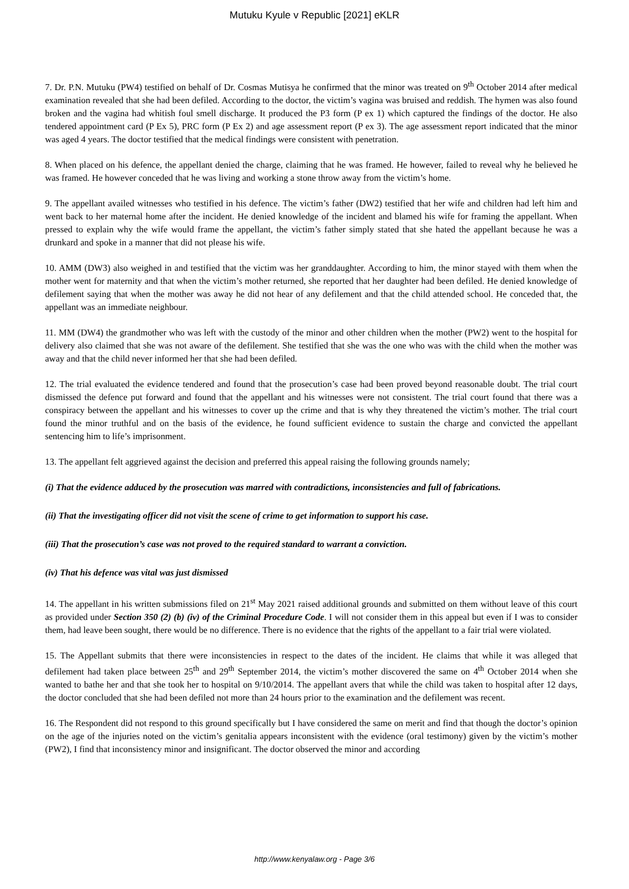Mutuku Kyule v Republic [2021] eKLR
7. Dr. P.N. Mutuku (PW4) testified on behalf of Dr. Cosmas Mutisya he confirmed that the minor was treated on 9<sup>th</sup> October 2014 after medical examination revealed that she had been defiled. According to the doctor, the victim’s vagina was bruised and reddish. The hymen was also found broken and the vagina had whitish foul smell discharge. It produced the P3 form (P ex 1) which captured the findings of the doctor. He also tendered appointment card (P Ex 5), PRC form (P Ex 2) and age assessment report (P ex 3). The age assessment report indicated that the minor was aged 4 years. The doctor testified that the medical findings were consistent with penetration.
8. When placed on his defence, the appellant denied the charge, claiming that he was framed. He however, failed to reveal why he believed he was framed. He however conceded that he was living and working a stone throw away from the victim’s home.
9. The appellant availed witnesses who testified in his defence. The victim’s father (DW2) testified that her wife and children had left him and went back to her maternal home after the incident. He denied knowledge of the incident and blamed his wife for framing the appellant. When pressed to explain why the wife would frame the appellant, the victim’s father simply stated that she hated the appellant because he was a drunkard and spoke in a manner that did not please his wife.
10. AMM (DW3) also weighed in and testified that the victim was her granddaughter. According to him, the minor stayed with them when the mother went for maternity and that when the victim’s mother returned, she reported that her daughter had been defiled. He denied knowledge of defilement saying that when the mother was away he did not hear of any defilement and that the child attended school. He conceded that, the appellant was an immediate neighbour.
11. MM (DW4) the grandmother who was left with the custody of the minor and other children when the mother (PW2) went to the hospital for delivery also claimed that she was not aware of the defilement. She testified that she was the one who was with the child when the mother was away and that the child never informed her that she had been defiled.
12. The trial evaluated the evidence tendered and found that the prosecution’s case had been proved beyond reasonable doubt. The trial court dismissed the defence put forward and found that the appellant and his witnesses were not consistent. The trial court found that there was a conspiracy between the appellant and his witnesses to cover up the crime and that is why they threatened the victim’s mother. The trial court found the minor truthful and on the basis of the evidence, he found sufficient evidence to sustain the charge and convicted the appellant sentencing him to life’s imprisonment.
13. The appellant felt aggrieved against the decision and preferred this appeal raising the following grounds namely;
(i) That the evidence adduced by the prosecution was marred with contradictions, inconsistencies and full of fabrications.
(ii) That the investigating officer did not visit the scene of crime to get information to support his case.
(iii) That the prosecution’s case was not proved to the required standard to warrant a conviction.
(iv) That his defence was vital was just dismissed
14. The appellant in his written submissions filed on 21<sup>st</sup> May 2021 raised additional grounds and submitted on them without leave of this court as provided under Section 350 (2) (b) (iv) of the Criminal Procedure Code. I will not consider them in this appeal but even if I was to consider them, had leave been sought, there would be no difference. There is no evidence that the rights of the appellant to a fair trial were violated.
15. The Appellant submits that there were inconsistencies in respect to the dates of the incident. He claims that while it was alleged that defilement had taken place between 25<sup>th</sup> and 29<sup>th</sup> September 2014, the victim’s mother discovered the same on 4<sup>th</sup> October 2014 when she wanted to bathe her and that she took her to hospital on 9/10/2014. The appellant avers that while the child was taken to hospital after 12 days, the doctor concluded that she had been defiled not more than 24 hours prior to the examination and the defilement was recent.
16. The Respondent did not respond to this ground specifically but I have considered the same on merit and find that though the doctor’s opinion on the age of the injuries noted on the victim’s genitalia appears inconsistent with the evidence (oral testimony) given by the victim’s mother (PW2), I find that inconsistency minor and insignificant. The doctor observed the minor and according
http://www.kenyalaw.org - Page 3/6